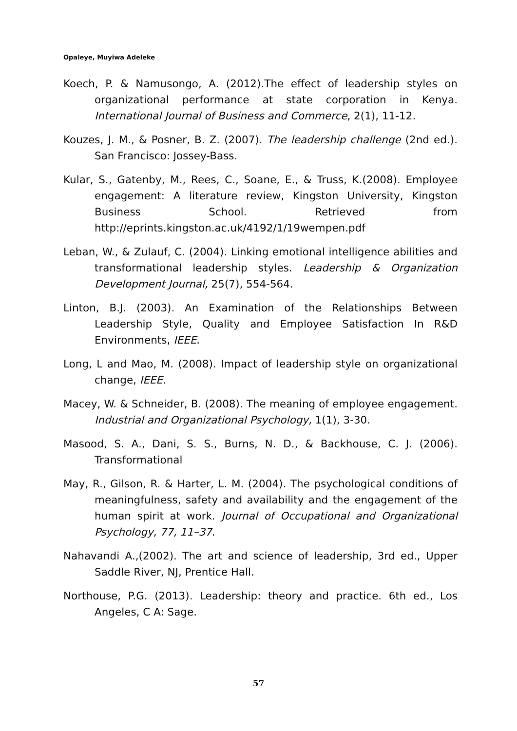Opaleye, Muyiwa Adeleke
Koech, P. & Namusongo, A. (2012).The effect of leadership styles on organizational performance at state corporation in Kenya. International Journal of Business and Commerce, 2(1), 11-12.
Kouzes, J. M., & Posner, B. Z. (2007). The leadership challenge (2nd ed.). San Francisco: Jossey-Bass.
Kular, S., Gatenby, M., Rees, C., Soane, E., & Truss, K.(2008). Employee engagement: A literature review, Kingston University, Kingston Business School. Retrieved from http://eprints.kingston.ac.uk/4192/1/19wempen.pdf
Leban, W., & Zulauf, C. (2004). Linking emotional intelligence abilities and transformational leadership styles. Leadership & Organization Development Journal, 25(7), 554-564.
Linton, B.J. (2003). An Examination of the Relationships Between Leadership Style, Quality and Employee Satisfaction In R&D Environments, IEEE.
Long, L and Mao, M. (2008). Impact of leadership style on organizational change, IEEE.
Macey, W. & Schneider, B. (2008). The meaning of employee engagement. Industrial and Organizational Psychology, 1(1), 3-30.
Masood, S. A., Dani, S. S., Burns, N. D., & Backhouse, C. J. (2006). Transformational
May, R., Gilson, R. & Harter, L. M. (2004). The psychological conditions of meaningfulness, safety and availability and the engagement of the human spirit at work. Journal of Occupational and Organizational Psychology, 77, 11–37.
Nahavandi A.,(2002). The art and science of leadership, 3rd ed., Upper Saddle River, NJ, Prentice Hall.
Northouse, P.G. (2013). Leadership: theory and practice. 6th ed., Los Angeles, C A: Sage.
57